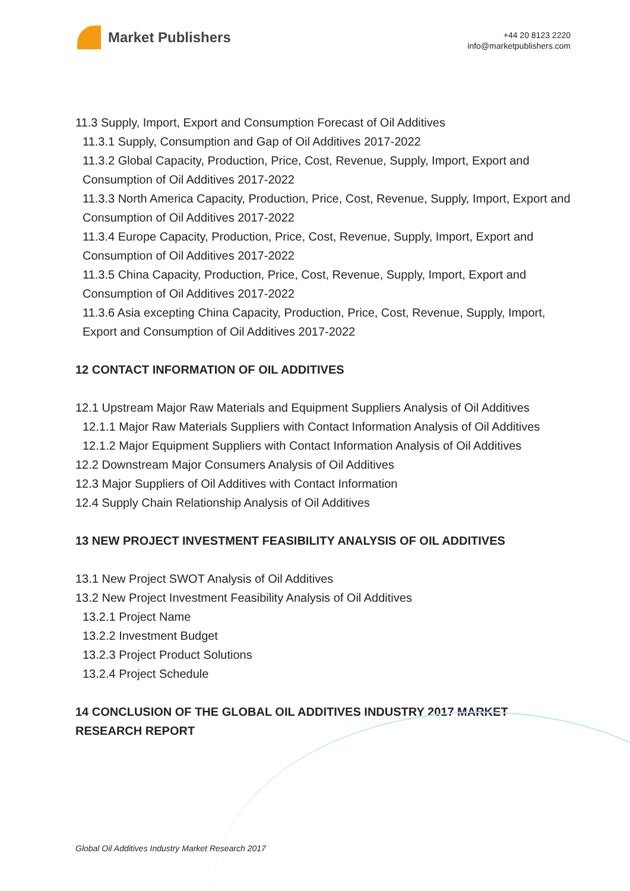Market Publishers
+44 20 8123 2220
info@marketpublishers.com
11.3 Supply, Import, Export and Consumption Forecast of Oil Additives
11.3.1 Supply, Consumption and Gap of Oil Additives 2017-2022
11.3.2 Global Capacity, Production, Price, Cost, Revenue, Supply, Import, Export and Consumption of Oil Additives 2017-2022
11.3.3 North America Capacity, Production, Price, Cost, Revenue, Supply, Import, Export and Consumption of Oil Additives 2017-2022
11.3.4 Europe Capacity, Production, Price, Cost, Revenue, Supply, Import, Export and Consumption of Oil Additives 2017-2022
11.3.5 China Capacity, Production, Price, Cost, Revenue, Supply, Import, Export and Consumption of Oil Additives 2017-2022
11.3.6 Asia excepting China Capacity, Production, Price, Cost, Revenue, Supply, Import, Export and Consumption of Oil Additives 2017-2022
12 CONTACT INFORMATION OF OIL ADDITIVES
12.1 Upstream Major Raw Materials and Equipment Suppliers Analysis of Oil Additives
12.1.1 Major Raw Materials Suppliers with Contact Information Analysis of Oil Additives
12.1.2 Major Equipment Suppliers with Contact Information Analysis of Oil Additives
12.2 Downstream Major Consumers Analysis of Oil Additives
12.3 Major Suppliers of Oil Additives with Contact Information
12.4 Supply Chain Relationship Analysis of Oil Additives
13 NEW PROJECT INVESTMENT FEASIBILITY ANALYSIS OF OIL ADDITIVES
13.1 New Project SWOT Analysis of Oil Additives
13.2 New Project Investment Feasibility Analysis of Oil Additives
13.2.1 Project Name
13.2.2 Investment Budget
13.2.3 Project Product Solutions
13.2.4 Project Schedule
14 CONCLUSION OF THE GLOBAL OIL ADDITIVES INDUSTRY 2017 MARKET RESEARCH REPORT
Global Oil Additives Industry Market Research 2017